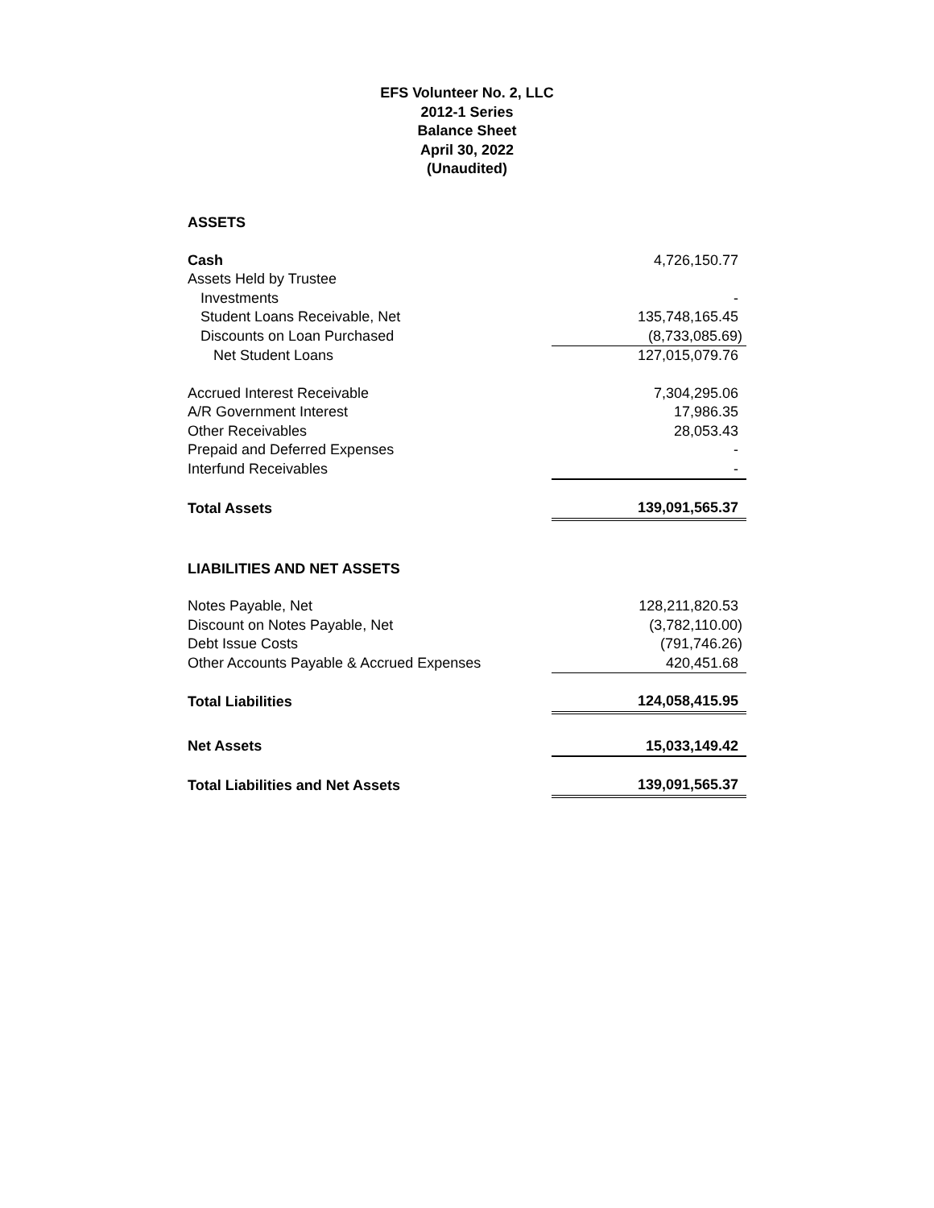EFS Volunteer No. 2, LLC
2012-1 Series
Balance Sheet
April 30, 2022
(Unaudited)
| ASSETS | |
| Cash | 4,726,150.77 |
| Assets Held by Trustee | |
| Investments | - |
| Student Loans Receivable, Net | 135,748,165.45 |
| Discounts on Loan Purchased | (8,733,085.69) |
| Net Student Loans | 127,015,079.76 |
| Accrued Interest Receivable | 7,304,295.06 |
| A/R Government Interest | 17,986.35 |
| Other Receivables | 28,053.43 |
| Prepaid and Deferred Expenses | - |
| Interfund Receivables | - |
| Total Assets | 139,091,565.37 |
| LIABILITIES AND NET ASSETS | |
| Notes Payable, Net | 128,211,820.53 |
| Discount on Notes Payable, Net | (3,782,110.00) |
| Debt Issue Costs | (791,746.26) |
| Other Accounts Payable & Accrued Expenses | 420,451.68 |
| Total Liabilities | 124,058,415.95 |
| Net Assets | 15,033,149.42 |
| Total Liabilities and Net Assets | 139,091,565.37 |